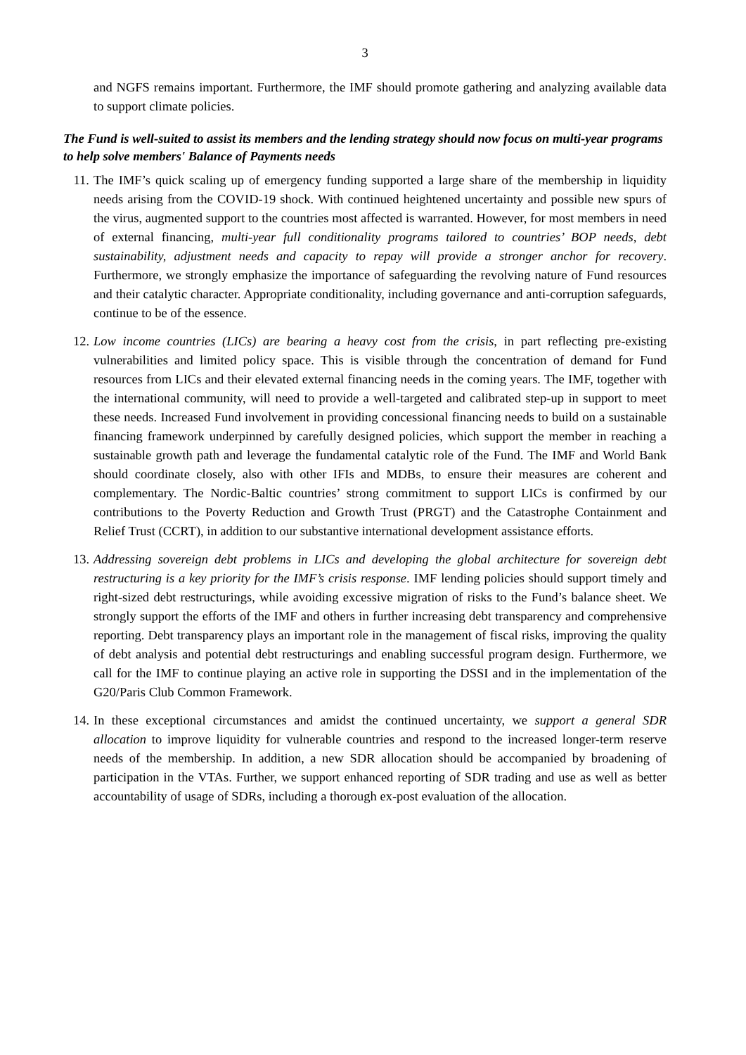3
and NGFS remains important. Furthermore, the IMF should promote gathering and analyzing available data to support climate policies.
The Fund is well-suited to assist its members and the lending strategy should now focus on multi-year programs to help solve members' Balance of Payments needs
11. The IMF’s quick scaling up of emergency funding supported a large share of the membership in liquidity needs arising from the COVID-19 shock. With continued heightened uncertainty and possible new spurs of the virus, augmented support to the countries most affected is warranted. However, for most members in need of external financing, multi-year full conditionality programs tailored to countries’ BOP needs, debt sustainability, adjustment needs and capacity to repay will provide a stronger anchor for recovery. Furthermore, we strongly emphasize the importance of safeguarding the revolving nature of Fund resources and their catalytic character. Appropriate conditionality, including governance and anti-corruption safeguards, continue to be of the essence.
12. Low income countries (LICs) are bearing a heavy cost from the crisis, in part reflecting pre-existing vulnerabilities and limited policy space. This is visible through the concentration of demand for Fund resources from LICs and their elevated external financing needs in the coming years. The IMF, together with the international community, will need to provide a well-targeted and calibrated step-up in support to meet these needs. Increased Fund involvement in providing concessional financing needs to build on a sustainable financing framework underpinned by carefully designed policies, which support the member in reaching a sustainable growth path and leverage the fundamental catalytic role of the Fund. The IMF and World Bank should coordinate closely, also with other IFIs and MDBs, to ensure their measures are coherent and complementary. The Nordic-Baltic countries’ strong commitment to support LICs is confirmed by our contributions to the Poverty Reduction and Growth Trust (PRGT) and the Catastrophe Containment and Relief Trust (CCRT), in addition to our substantive international development assistance efforts.
13. Addressing sovereign debt problems in LICs and developing the global architecture for sovereign debt restructuring is a key priority for the IMF’s crisis response. IMF lending policies should support timely and right-sized debt restructurings, while avoiding excessive migration of risks to the Fund’s balance sheet. We strongly support the efforts of the IMF and others in further increasing debt transparency and comprehensive reporting. Debt transparency plays an important role in the management of fiscal risks, improving the quality of debt analysis and potential debt restructurings and enabling successful program design. Furthermore, we call for the IMF to continue playing an active role in supporting the DSSI and in the implementation of the G20/Paris Club Common Framework.
14. In these exceptional circumstances and amidst the continued uncertainty, we support a general SDR allocation to improve liquidity for vulnerable countries and respond to the increased longer-term reserve needs of the membership. In addition, a new SDR allocation should be accompanied by broadening of participation in the VTAs. Further, we support enhanced reporting of SDR trading and use as well as better accountability of usage of SDRs, including a thorough ex-post evaluation of the allocation.